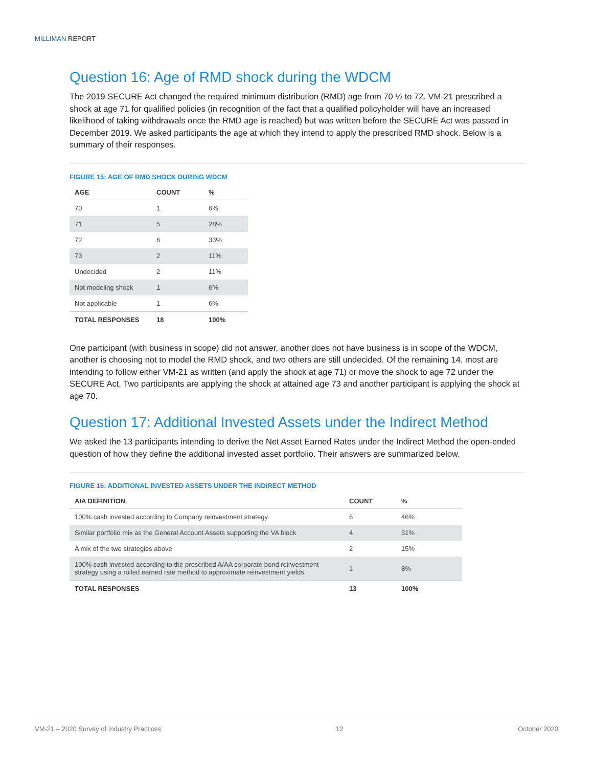MILLIMAN REPORT
Question 16: Age of RMD shock during the WDCM
The 2019 SECURE Act changed the required minimum distribution (RMD) age from 70 ½ to 72. VM-21 prescribed a shock at age 71 for qualified policies (in recognition of the fact that a qualified policyholder will have an increased likelihood of taking withdrawals once the RMD age is reached) but was written before the SECURE Act was passed in December 2019. We asked participants the age at which they intend to apply the prescribed RMD shock. Below is a summary of their responses.
FIGURE 15: AGE OF RMD SHOCK DURING WDCM
| AGE | COUNT | % |
| --- | --- | --- |
| 70 | 1 | 6% |
| 71 | 5 | 28% |
| 72 | 6 | 33% |
| 73 | 2 | 11% |
| Undecided | 2 | 11% |
| Not modeling shock | 1 | 6% |
| Not applicable | 1 | 6% |
| TOTAL RESPONSES | 18 | 100% |
One participant (with business in scope) did not answer, another does not have business is in scope of the WDCM, another is choosing not to model the RMD shock, and two others are still undecided. Of the remaining 14, most are intending to follow either VM-21 as written (and apply the shock at age 71) or move the shock to age 72 under the SECURE Act. Two participants are applying the shock at attained age 73 and another participant is applying the shock at age 70.
Question 17: Additional Invested Assets under the Indirect Method
We asked the 13 participants intending to derive the Net Asset Earned Rates under the Indirect Method the open-ended question of how they define the additional invested asset portfolio. Their answers are summarized below.
FIGURE 16: ADDITIONAL INVESTED ASSETS UNDER THE INDIRECT METHOD
| AIA DEFINITION | COUNT | % |
| --- | --- | --- |
| 100% cash invested according to Company reinvestment strategy | 6 | 46% |
| Similar portfolio mix as the General Account Assets supporting the VA block | 4 | 31% |
| A mix of the two strategies above | 2 | 15% |
| 100% cash invested according to the prescribed A/AA corporate bond reinvestment strategy using a rolled earned rate method to approximate reinvestment yields | 1 | 8% |
| TOTAL RESPONSES | 13 | 100% |
VM-21 – 2020 Survey of Industry Practices 12 October 2020